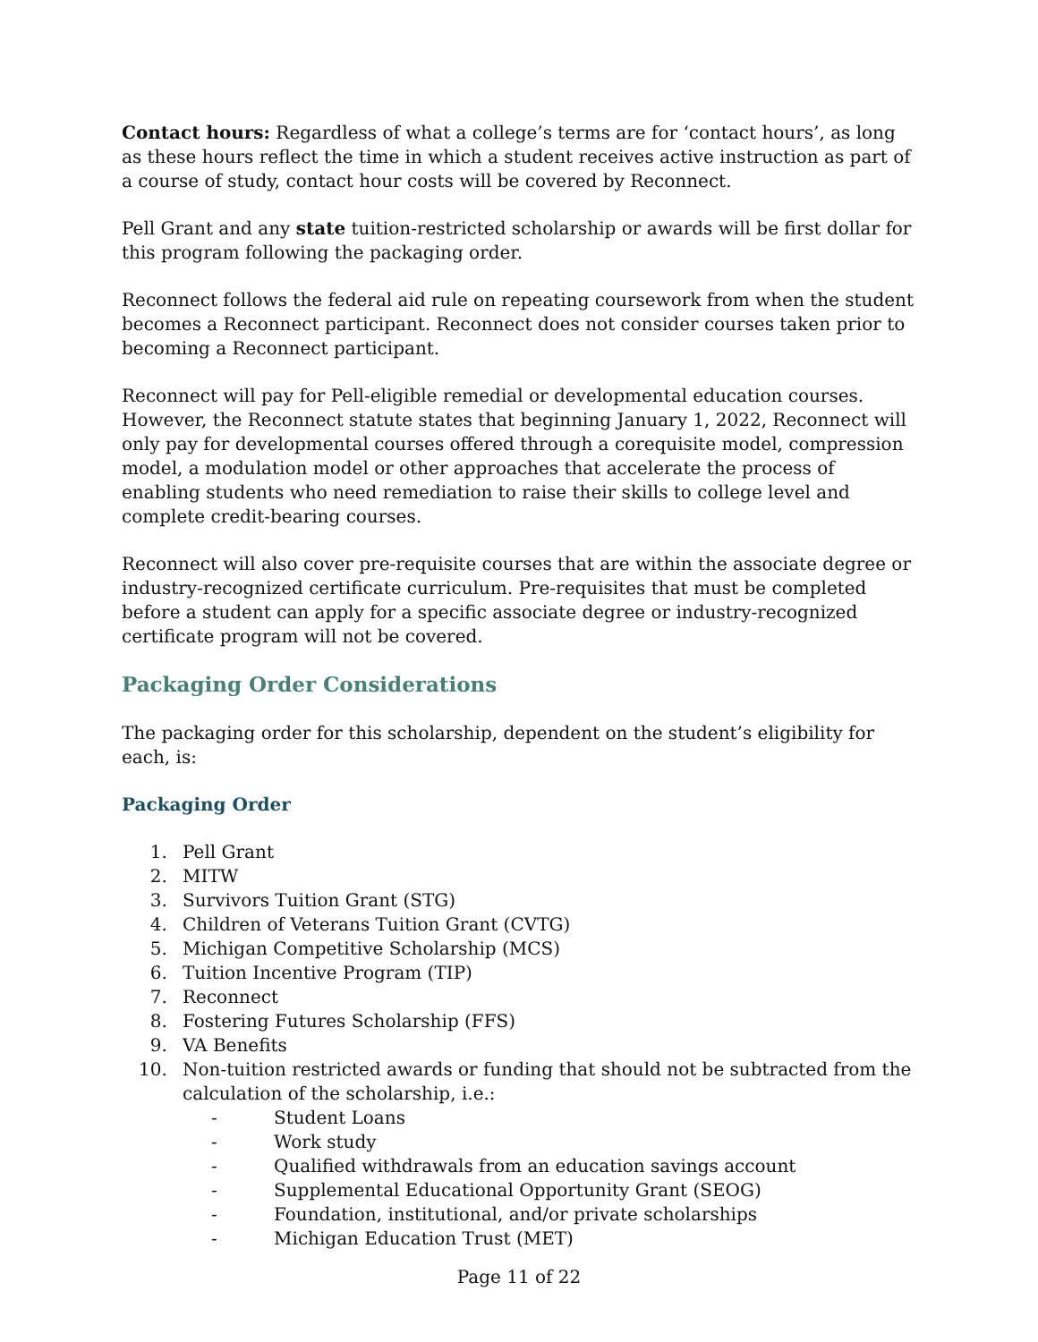Contact hours: Regardless of what a college’s terms are for ‘contact hours’, as long as these hours reflect the time in which a student receives active instruction as part of a course of study, contact hour costs will be covered by Reconnect.
Pell Grant and any state tuition-restricted scholarship or awards will be first dollar for this program following the packaging order.
Reconnect follows the federal aid rule on repeating coursework from when the student becomes a Reconnect participant. Reconnect does not consider courses taken prior to becoming a Reconnect participant.
Reconnect will pay for Pell-eligible remedial or developmental education courses. However, the Reconnect statute states that beginning January 1, 2022, Reconnect will only pay for developmental courses offered through a corequisite model, compression model, a modulation model or other approaches that accelerate the process of enabling students who need remediation to raise their skills to college level and complete credit-bearing courses.
Reconnect will also cover pre-requisite courses that are within the associate degree or industry-recognized certificate curriculum. Pre-requisites that must be completed before a student can apply for a specific associate degree or industry-recognized certificate program will not be covered.
Packaging Order Considerations
The packaging order for this scholarship, dependent on the student’s eligibility for each, is:
Packaging Order
1. Pell Grant
2. MITW
3. Survivors Tuition Grant (STG)
4. Children of Veterans Tuition Grant (CVTG)
5. Michigan Competitive Scholarship (MCS)
6. Tuition Incentive Program (TIP)
7. Reconnect
8. Fostering Futures Scholarship (FFS)
9. VA Benefits
10. Non-tuition restricted awards or funding that should not be subtracted from the calculation of the scholarship, i.e.:
- Student Loans
- Work study
- Qualified withdrawals from an education savings account
- Supplemental Educational Opportunity Grant (SEOG)
- Foundation, institutional, and/or private scholarships
- Michigan Education Trust (MET)
Page 11 of 22